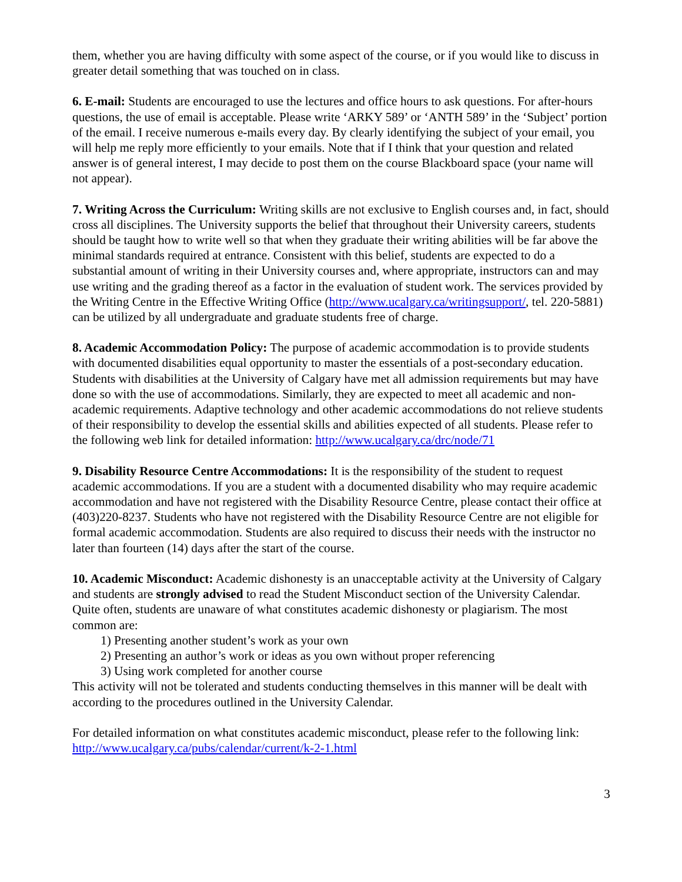them, whether you are having difficulty with some aspect of the course, or if you would like to discuss in greater detail something that was touched on in class.
6. E-mail: Students are encouraged to use the lectures and office hours to ask questions. For after-hours questions, the use of email is acceptable. Please write ‘ARKY 589’ or ‘ANTH 589’ in the ‘Subject’ portion of the email. I receive numerous e-mails every day. By clearly identifying the subject of your email, you will help me reply more efficiently to your emails. Note that if I think that your question and related answer is of general interest, I may decide to post them on the course Blackboard space (your name will not appear).
7. Writing Across the Curriculum: Writing skills are not exclusive to English courses and, in fact, should cross all disciplines. The University supports the belief that throughout their University careers, students should be taught how to write well so that when they graduate their writing abilities will be far above the minimal standards required at entrance. Consistent with this belief, students are expected to do a substantial amount of writing in their University courses and, where appropriate, instructors can and may use writing and the grading thereof as a factor in the evaluation of student work. The services provided by the Writing Centre in the Effective Writing Office (http://www.ucalgary.ca/writingsupport/, tel. 220-5881) can be utilized by all undergraduate and graduate students free of charge.
8. Academic Accommodation Policy: The purpose of academic accommodation is to provide students with documented disabilities equal opportunity to master the essentials of a post-secondary education. Students with disabilities at the University of Calgary have met all admission requirements but may have done so with the use of accommodations. Similarly, they are expected to meet all academic and non-academic requirements. Adaptive technology and other academic accommodations do not relieve students of their responsibility to develop the essential skills and abilities expected of all students. Please refer to the following web link for detailed information: http://www.ucalgary.ca/drc/node/71
9. Disability Resource Centre Accommodations: It is the responsibility of the student to request academic accommodations. If you are a student with a documented disability who may require academic accommodation and have not registered with the Disability Resource Centre, please contact their office at (403)220-8237. Students who have not registered with the Disability Resource Centre are not eligible for formal academic accommodation. Students are also required to discuss their needs with the instructor no later than fourteen (14) days after the start of the course.
10. Academic Misconduct: Academic dishonesty is an unacceptable activity at the University of Calgary and students are strongly advised to read the Student Misconduct section of the University Calendar. Quite often, students are unaware of what constitutes academic dishonesty or plagiarism. The most common are:
1) Presenting another student’s work as your own
2) Presenting an author’s work or ideas as you own without proper referencing
3) Using work completed for another course
This activity will not be tolerated and students conducting themselves in this manner will be dealt with according to the procedures outlined in the University Calendar.
For detailed information on what constitutes academic misconduct, please refer to the following link: http://www.ucalgary.ca/pubs/calendar/current/k-2-1.html
3